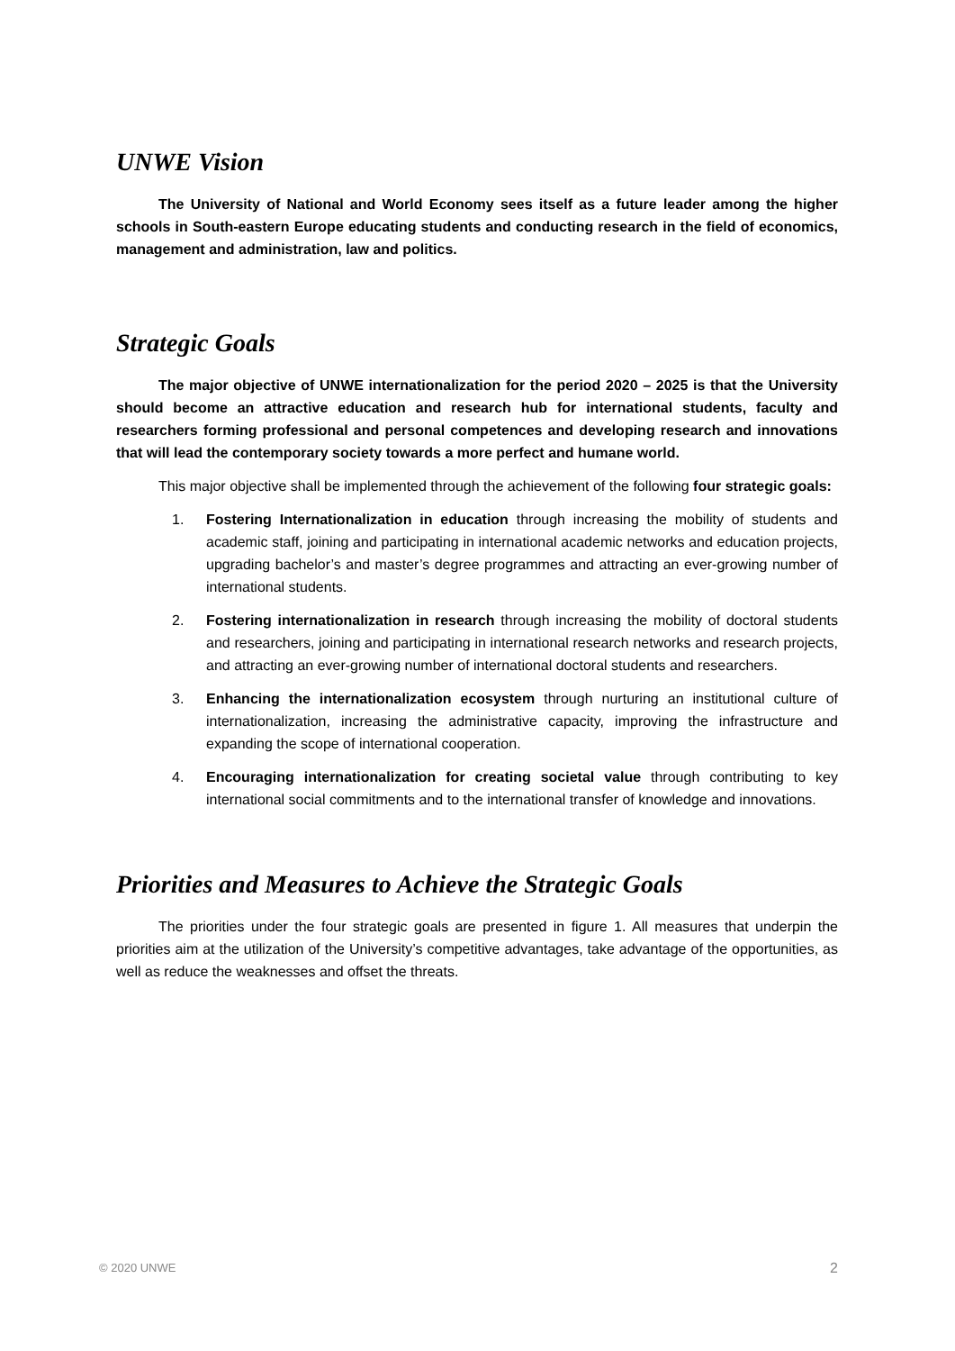UNWE Vision
The University of National and World Economy sees itself as a future leader among the higher schools in South-eastern Europe educating students and conducting research in the field of economics, management and administration, law and politics.
Strategic Goals
The major objective of UNWE internationalization for the period 2020 – 2025 is that the University should become an attractive education and research hub for international students, faculty and researchers forming professional and personal competences and developing research and innovations that will lead the contemporary society towards a more perfect and humane world.
This major objective shall be implemented through the achievement of the following four strategic goals:
1. Fostering Internationalization in education through increasing the mobility of students and academic staff, joining and participating in international academic networks and education projects, upgrading bachelor’s and master’s degree programmes and attracting an ever-growing number of international students.
2. Fostering internationalization in research through increasing the mobility of doctoral students and researchers, joining and participating in international research networks and research projects, and attracting an ever-growing number of international doctoral students and researchers.
3. Enhancing the internationalization ecosystem through nurturing an institutional culture of internationalization, increasing the administrative capacity, improving the infrastructure and expanding the scope of international cooperation.
4. Encouraging internationalization for creating societal value through contributing to key international social commitments and to the international transfer of knowledge and innovations.
Priorities and Measures to Achieve the Strategic Goals
The priorities under the four strategic goals are presented in figure 1. All measures that underpin the priorities aim at the utilization of the University’s competitive advantages, take advantage of the opportunities, as well as reduce the weaknesses and offset the threats.
© 2020 UNWE 2